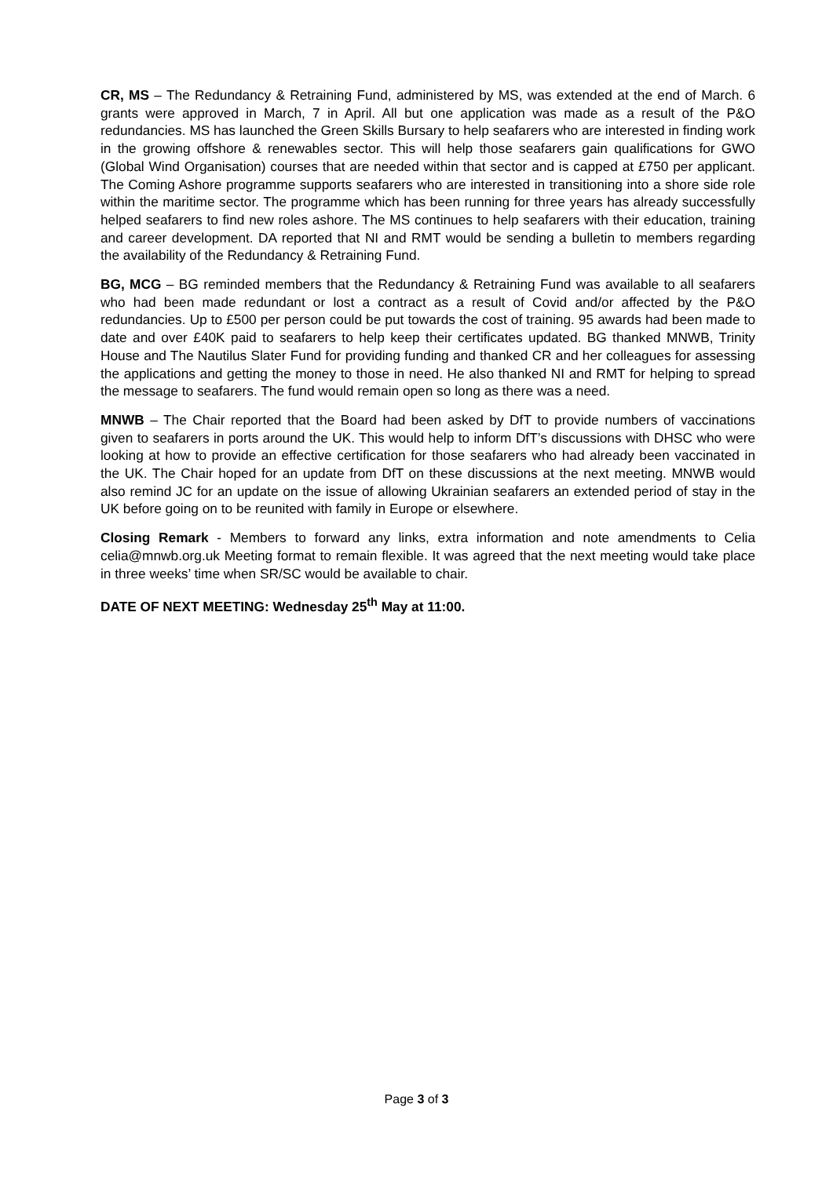CR, MS – The Redundancy & Retraining Fund, administered by MS, was extended at the end of March. 6 grants were approved in March, 7 in April. All but one application was made as a result of the P&O redundancies. MS has launched the Green Skills Bursary to help seafarers who are interested in finding work in the growing offshore & renewables sector. This will help those seafarers gain qualifications for GWO (Global Wind Organisation) courses that are needed within that sector and is capped at £750 per applicant. The Coming Ashore programme supports seafarers who are interested in transitioning into a shore side role within the maritime sector. The programme which has been running for three years has already successfully helped seafarers to find new roles ashore. The MS continues to help seafarers with their education, training and career development. DA reported that NI and RMT would be sending a bulletin to members regarding the availability of the Redundancy & Retraining Fund.
BG, MCG – BG reminded members that the Redundancy & Retraining Fund was available to all seafarers who had been made redundant or lost a contract as a result of Covid and/or affected by the P&O redundancies. Up to £500 per person could be put towards the cost of training. 95 awards had been made to date and over £40K paid to seafarers to help keep their certificates updated. BG thanked MNWB, Trinity House and The Nautilus Slater Fund for providing funding and thanked CR and her colleagues for assessing the applications and getting the money to those in need. He also thanked NI and RMT for helping to spread the message to seafarers. The fund would remain open so long as there was a need.
MNWB – The Chair reported that the Board had been asked by DfT to provide numbers of vaccinations given to seafarers in ports around the UK. This would help to inform DfT’s discussions with DHSC who were looking at how to provide an effective certification for those seafarers who had already been vaccinated in the UK. The Chair hoped for an update from DfT on these discussions at the next meeting. MNWB would also remind JC for an update on the issue of allowing Ukrainian seafarers an extended period of stay in the UK before going on to be reunited with family in Europe or elsewhere.
Closing Remark - Members to forward any links, extra information and note amendments to Celia celia@mnwb.org.uk Meeting format to remain flexible. It was agreed that the next meeting would take place in three weeks’ time when SR/SC would be available to chair.
DATE OF NEXT MEETING: Wednesday 25<sup>th</sup> May at 11:00.
Page 3 of 3